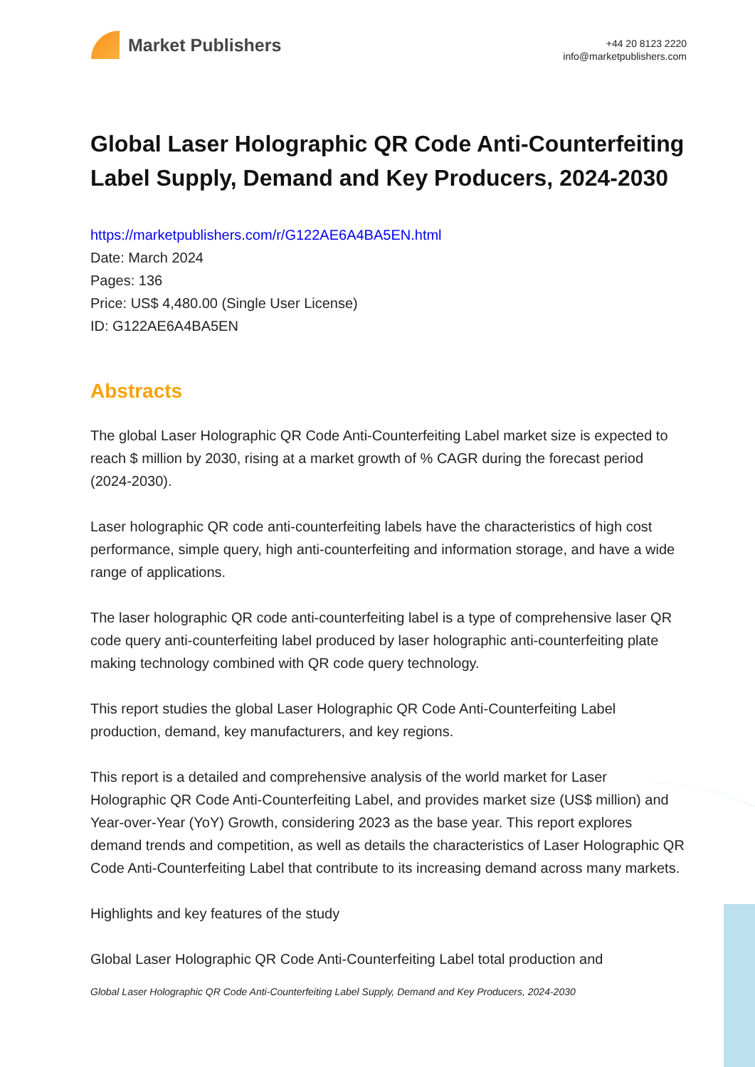Market Publishers
+44 20 8123 2220
info@marketpublishers.com
Global Laser Holographic QR Code Anti-Counterfeiting Label Supply, Demand and Key Producers, 2024-2030
https://marketpublishers.com/r/G122AE6A4BA5EN.html
Date: March 2024
Pages: 136
Price: US$ 4,480.00 (Single User License)
ID: G122AE6A4BA5EN
Abstracts
The global Laser Holographic QR Code Anti-Counterfeiting Label market size is expected to reach $ million by 2030, rising at a market growth of % CAGR during the forecast period (2024-2030).
Laser holographic QR code anti-counterfeiting labels have the characteristics of high cost performance, simple query, high anti-counterfeiting and information storage, and have a wide range of applications.
The laser holographic QR code anti-counterfeiting label is a type of comprehensive laser QR code query anti-counterfeiting label produced by laser holographic anti-counterfeiting plate making technology combined with QR code query technology.
This report studies the global Laser Holographic QR Code Anti-Counterfeiting Label production, demand, key manufacturers, and key regions.
This report is a detailed and comprehensive analysis of the world market for Laser Holographic QR Code Anti-Counterfeiting Label, and provides market size (US$ million) and Year-over-Year (YoY) Growth, considering 2023 as the base year. This report explores demand trends and competition, as well as details the characteristics of Laser Holographic QR Code Anti-Counterfeiting Label that contribute to its increasing demand across many markets.
Highlights and key features of the study
Global Laser Holographic QR Code Anti-Counterfeiting Label total production and
Global Laser Holographic QR Code Anti-Counterfeiting Label Supply, Demand and Key Producers, 2024-2030